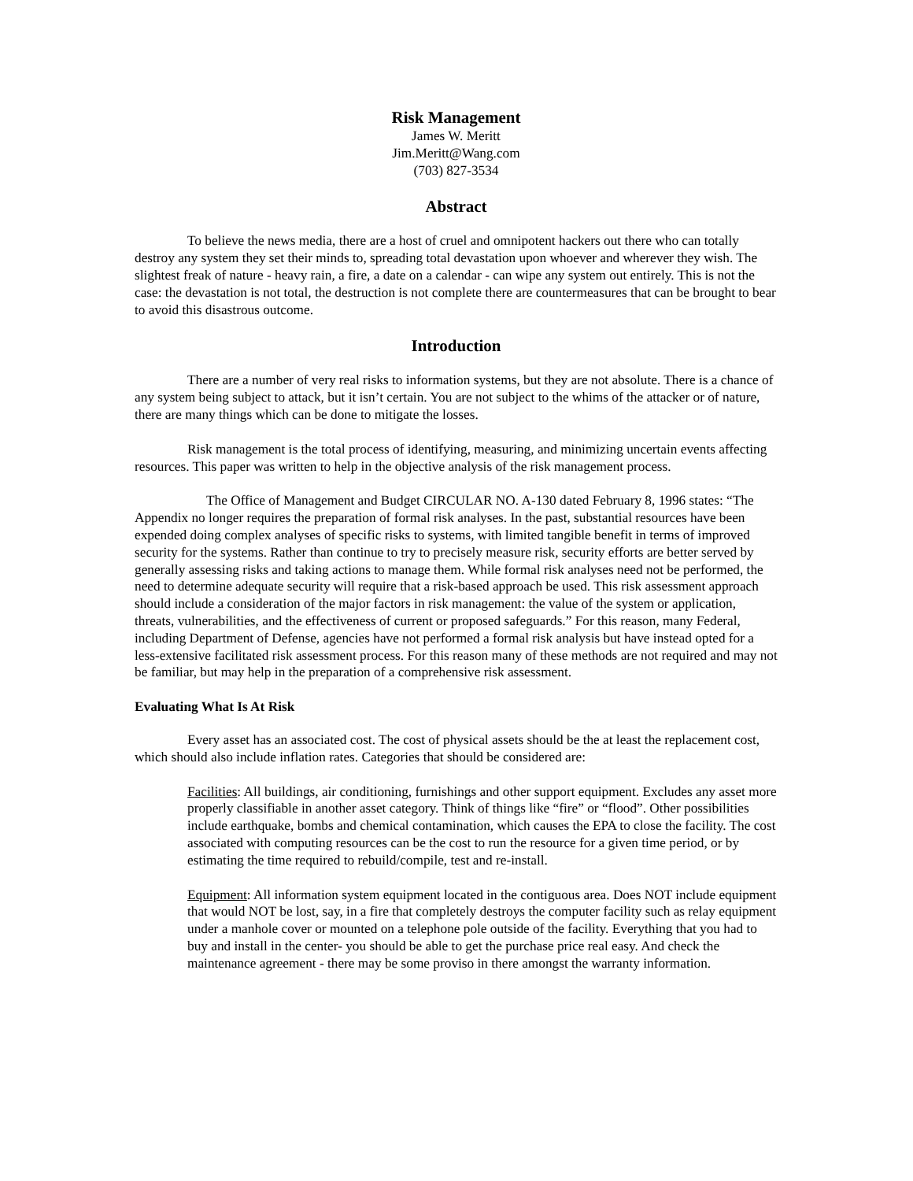Risk Management
James W. Meritt
Jim.Meritt@Wang.com
(703) 827-3534
Abstract
To believe the news media, there are a host of cruel and omnipotent hackers out there who can totally destroy any system they set their minds to, spreading total devastation upon whoever and wherever they wish. The slightest freak of nature - heavy rain, a fire, a date on a calendar - can wipe any system out entirely. This is not the case: the devastation is not total, the destruction is not complete there are countermeasures that can be brought to bear to avoid this disastrous outcome.
Introduction
There are a number of very real risks to information systems, but they are not absolute. There is a chance of any system being subject to attack, but it isn’t certain. You are not subject to the whims of the attacker or of nature, there are many things which can be done to mitigate the losses.
Risk management is the total process of identifying, measuring, and minimizing uncertain events affecting resources. This paper was written to help in the objective analysis of the risk management process.
The Office of Management and Budget CIRCULAR NO. A-130 dated February 8, 1996 states: “The Appendix no longer requires the preparation of formal risk analyses. In the past, substantial resources have been expended doing complex analyses of specific risks to systems, with limited tangible benefit in terms of improved security for the systems. Rather than continue to try to precisely measure risk, security efforts are better served by generally assessing risks and taking actions to manage them. While formal risk analyses need not be performed, the need to determine adequate security will require that a risk-based approach be used. This risk assessment approach should include a consideration of the major factors in risk management: the value of the system or application, threats, vulnerabilities, and the effectiveness of current or proposed safeguards.” For this reason, many Federal, including Department of Defense, agencies have not performed a formal risk analysis but have instead opted for a less-extensive facilitated risk assessment process. For this reason many of these methods are not required and may not be familiar, but may help in the preparation of a comprehensive risk assessment.
Evaluating What Is At Risk
Every asset has an associated cost. The cost of physical assets should be the at least the replacement cost, which should also include inflation rates. Categories that should be considered are:
Facilities: All buildings, air conditioning, furnishings and other support equipment. Excludes any asset more properly classifiable in another asset category. Think of things like “fire” or “flood”. Other possibilities include earthquake, bombs and chemical contamination, which causes the EPA to close the facility. The cost associated with computing resources can be the cost to run the resource for a given time period, or by estimating the time required to rebuild/compile, test and re-install.
Equipment: All information system equipment located in the contiguous area. Does NOT include equipment that would NOT be lost, say, in a fire that completely destroys the computer facility such as relay equipment under a manhole cover or mounted on a telephone pole outside of the facility. Everything that you had to buy and install in the center- you should be able to get the purchase price real easy. And check the maintenance agreement - there may be some proviso in there amongst the warranty information.